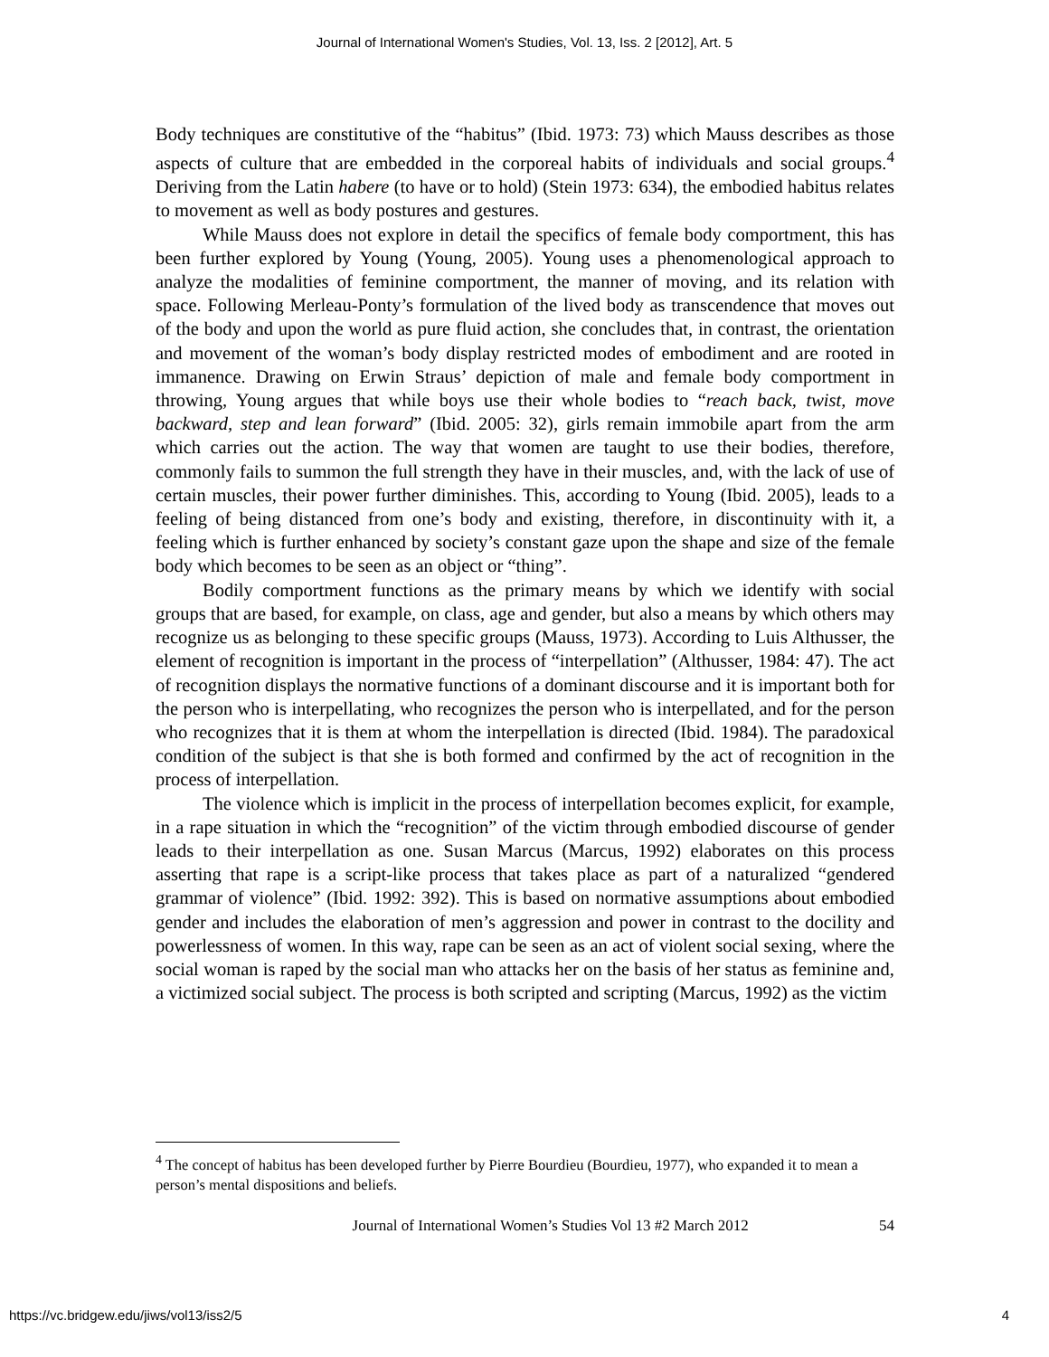Journal of International Women's Studies, Vol. 13, Iss. 2 [2012], Art. 5
Body techniques are constitutive of the “habitus” (Ibid. 1973: 73) which Mauss describes as those aspects of culture that are embedded in the corporeal habits of individuals and social groups.<sup>4</sup> Deriving from the Latin habere (to have or to hold) (Stein 1973: 634), the embodied habitus relates to movement as well as body postures and gestures.
While Mauss does not explore in detail the specifics of female body comportment, this has been further explored by Young (Young, 2005). Young uses a phenomenological approach to analyze the modalities of feminine comportment, the manner of moving, and its relation with space. Following Merleau-Ponty’s formulation of the lived body as transcendence that moves out of the body and upon the world as pure fluid action, she concludes that, in contrast, the orientation and movement of the woman’s body display restricted modes of embodiment and are rooted in immanence. Drawing on Erwin Straus’ depiction of male and female body comportment in throwing, Young argues that while boys use their whole bodies to “reach back, twist, move backward, step and lean forward” (Ibid. 2005: 32), girls remain immobile apart from the arm which carries out the action. The way that women are taught to use their bodies, therefore, commonly fails to summon the full strength they have in their muscles, and, with the lack of use of certain muscles, their power further diminishes. This, according to Young (Ibid. 2005), leads to a feeling of being distanced from one’s body and existing, therefore, in discontinuity with it, a feeling which is further enhanced by society’s constant gaze upon the shape and size of the female body which becomes to be seen as an object or “thing”.
Bodily comportment functions as the primary means by which we identify with social groups that are based, for example, on class, age and gender, but also a means by which others may recognize us as belonging to these specific groups (Mauss, 1973). According to Luis Althusser, the element of recognition is important in the process of “interpellation” (Althusser, 1984: 47). The act of recognition displays the normative functions of a dominant discourse and it is important both for the person who is interpellating, who recognizes the person who is interpellated, and for the person who recognizes that it is them at whom the interpellation is directed (Ibid. 1984). The paradoxical condition of the subject is that she is both formed and confirmed by the act of recognition in the process of interpellation.
The violence which is implicit in the process of interpellation becomes explicit, for example, in a rape situation in which the “recognition” of the victim through embodied discourse of gender leads to their interpellation as one. Susan Marcus (Marcus, 1992) elaborates on this process asserting that rape is a script-like process that takes place as part of a naturalized “gendered grammar of violence” (Ibid. 1992: 392). This is based on normative assumptions about embodied gender and includes the elaboration of men’s aggression and power in contrast to the docility and powerlessness of women. In this way, rape can be seen as an act of violent social sexing, where the social woman is raped by the social man who attacks her on the basis of her status as feminine and, a victimized social subject. The process is both scripted and scripting (Marcus, 1992) as the victim
<sup>4</sup> The concept of habitus has been developed further by Pierre Bourdieu (Bourdieu, 1977), who expanded it to mean a person’s mental dispositions and beliefs.
Journal of International Women’s Studies Vol 13 #2 March 2012 54
https://vc.bridgew.edu/jiws/vol13/iss2/5 4